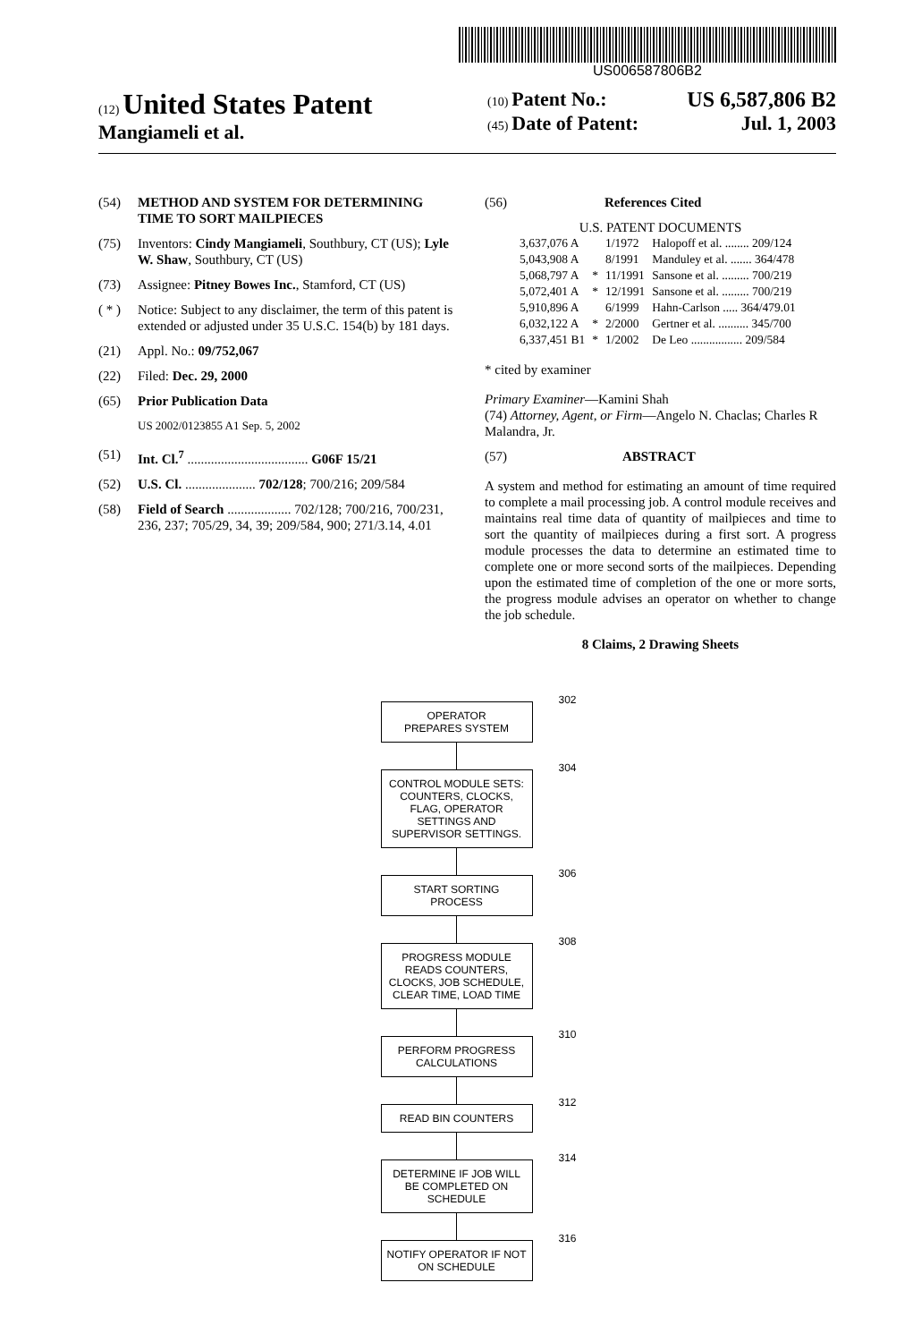US006587806B2
(12) United States Patent
Mangiameli et al.
(10) Patent No.: US 6,587,806 B2
(45) Date of Patent: Jul. 1, 2003
(54) METHOD AND SYSTEM FOR DETERMINING TIME TO SORT MAILPIECES
(75) Inventors: Cindy Mangiameli, Southbury, CT (US); Lyle W. Shaw, Southbury, CT (US)
(73) Assignee: Pitney Bowes Inc., Stamford, CT (US)
( * ) Notice: Subject to any disclaimer, the term of this patent is extended or adjusted under 35 U.S.C. 154(b) by 181 days.
(21) Appl. No.: 09/752,067
(22) Filed: Dec. 29, 2000
(65) Prior Publication Data
US 2002/0123855 A1 Sep. 5, 2002
(51) Int. Cl.<sup>7</sup> .................................... G06F 15/21
(52) U.S. Cl. ..................... 702/128; 700/216; 209/584
(58) Field of Search ................... 702/128; 700/216, 700/231, 236, 237; 705/29, 34, 39; 209/584, 900; 271/3.14, 4.01
(56) References Cited
U.S. PATENT DOCUMENTS
| 3,637,076 A | | 1/1972 | Halopoff et al. ........ 209/124 |
| 5,043,908 A | | 8/1991 | Manduley et al. ....... 364/478 |
| 5,068,797 A | * | 11/1991 | Sansone et al. ......... 700/219 |
| 5,072,401 A | * | 12/1991 | Sansone et al. ......... 700/219 |
| 5,910,896 A | | 6/1999 | Hahn-Carlson ..... 364/479.01 |
| 6,032,122 A | * | 2/2000 | Gertner et al. .......... 345/700 |
| 6,337,451 B1 | * | 1/2002 | De Leo ................. 209/584 |
* cited by examiner
Primary Examiner—Kamini Shah
(74) Attorney, Agent, or Firm—Angelo N. Chaclas; Charles R Malandra, Jr.
(57) ABSTRACT
A system and method for estimating an amount of time required to complete a mail processing job. A control module receives and maintains real time data of quantity of mailpieces and time to sort the quantity of mailpieces during a first sort. A progress module processes the data to determine an estimated time to complete one or more second sorts of the mailpieces. Depending upon the estimated time of completion of the one or more sorts, the progress module advises an operator on whether to change the job schedule.
8 Claims, 2 Drawing Sheets
OPERATOR
PREPARES SYSTEM
302
CONTROL MODULE SETS: COUNTERS, CLOCKS, FLAG, OPERATOR SETTINGS AND SUPERVISOR SETTINGS.
304
START SORTING
PROCESS
306
PROGRESS MODULE READS COUNTERS, CLOCKS, JOB SCHEDULE, CLEAR TIME, LOAD TIME
308
PERFORM PROGRESS
CALCULATIONS
310
READ BIN COUNTERS
312
DETERMINE IF JOB WILL BE COMPLETED ON SCHEDULE
314
NOTIFY OPERATOR IF NOT ON SCHEDULE
316